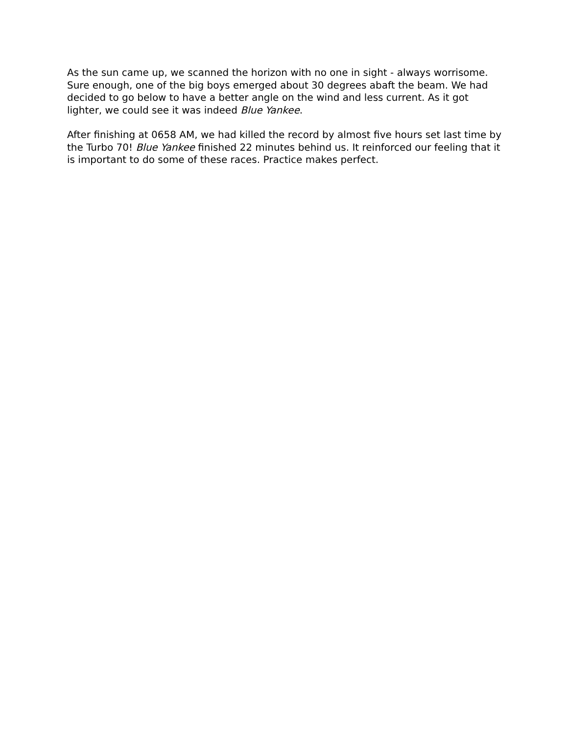As the sun came up, we scanned the horizon with no one in sight - always worrisome. Sure enough, one of the big boys emerged about 30 degrees abaft the beam. We had decided to go below to have a better angle on the wind and less current. As it got lighter, we could see it was indeed Blue Yankee.
After finishing at 0658 AM, we had killed the record by almost five hours set last time by the Turbo 70! Blue Yankee finished 22 minutes behind us. It reinforced our feeling that it is important to do some of these races. Practice makes perfect.